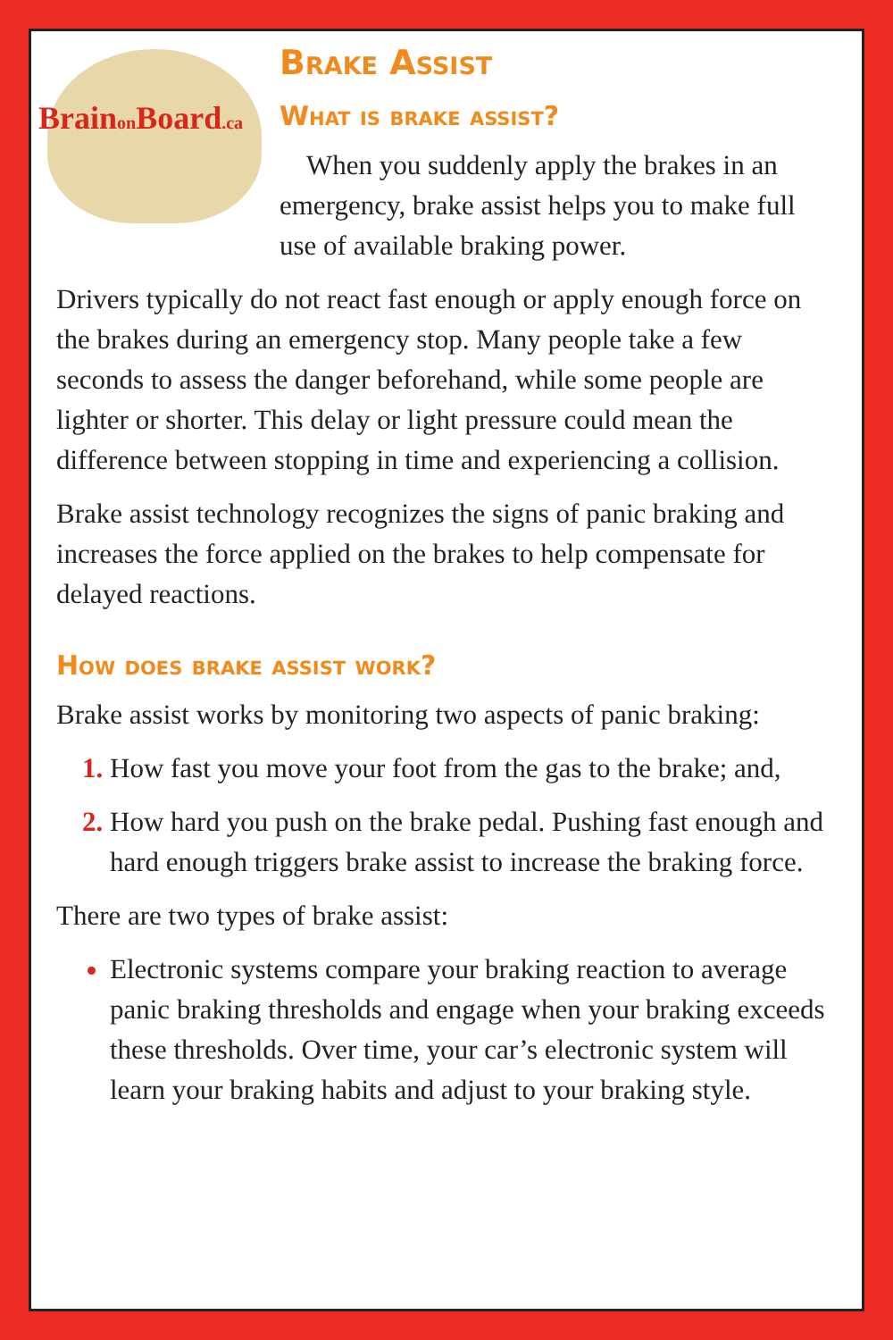Brainon Board.ca
Brake Assist
What is brake assist?
When you suddenly apply the brakes in an emergency, brake assist helps you to make full use of available braking power.
Drivers typically do not react fast enough or apply enough force on the brakes during an emergency stop. Many people take a few seconds to assess the danger beforehand, while some people are lighter or shorter. This delay or light pressure could mean the difference between stopping in time and experiencing a collision.
Brake assist technology recognizes the signs of panic braking and increases the force applied on the brakes to help compensate for delayed reactions.
How does brake assist work?
Brake assist works by monitoring two aspects of panic braking:
How fast you move your foot from the gas to the brake; and,
How hard you push on the brake pedal. Pushing fast enough and hard enough triggers brake assist to increase the braking force.
There are two types of brake assist:
Electronic systems compare your braking reaction to average panic braking thresholds and engage when your braking exceeds these thresholds. Over time, your car’s electronic system will learn your braking habits and adjust to your braking style.